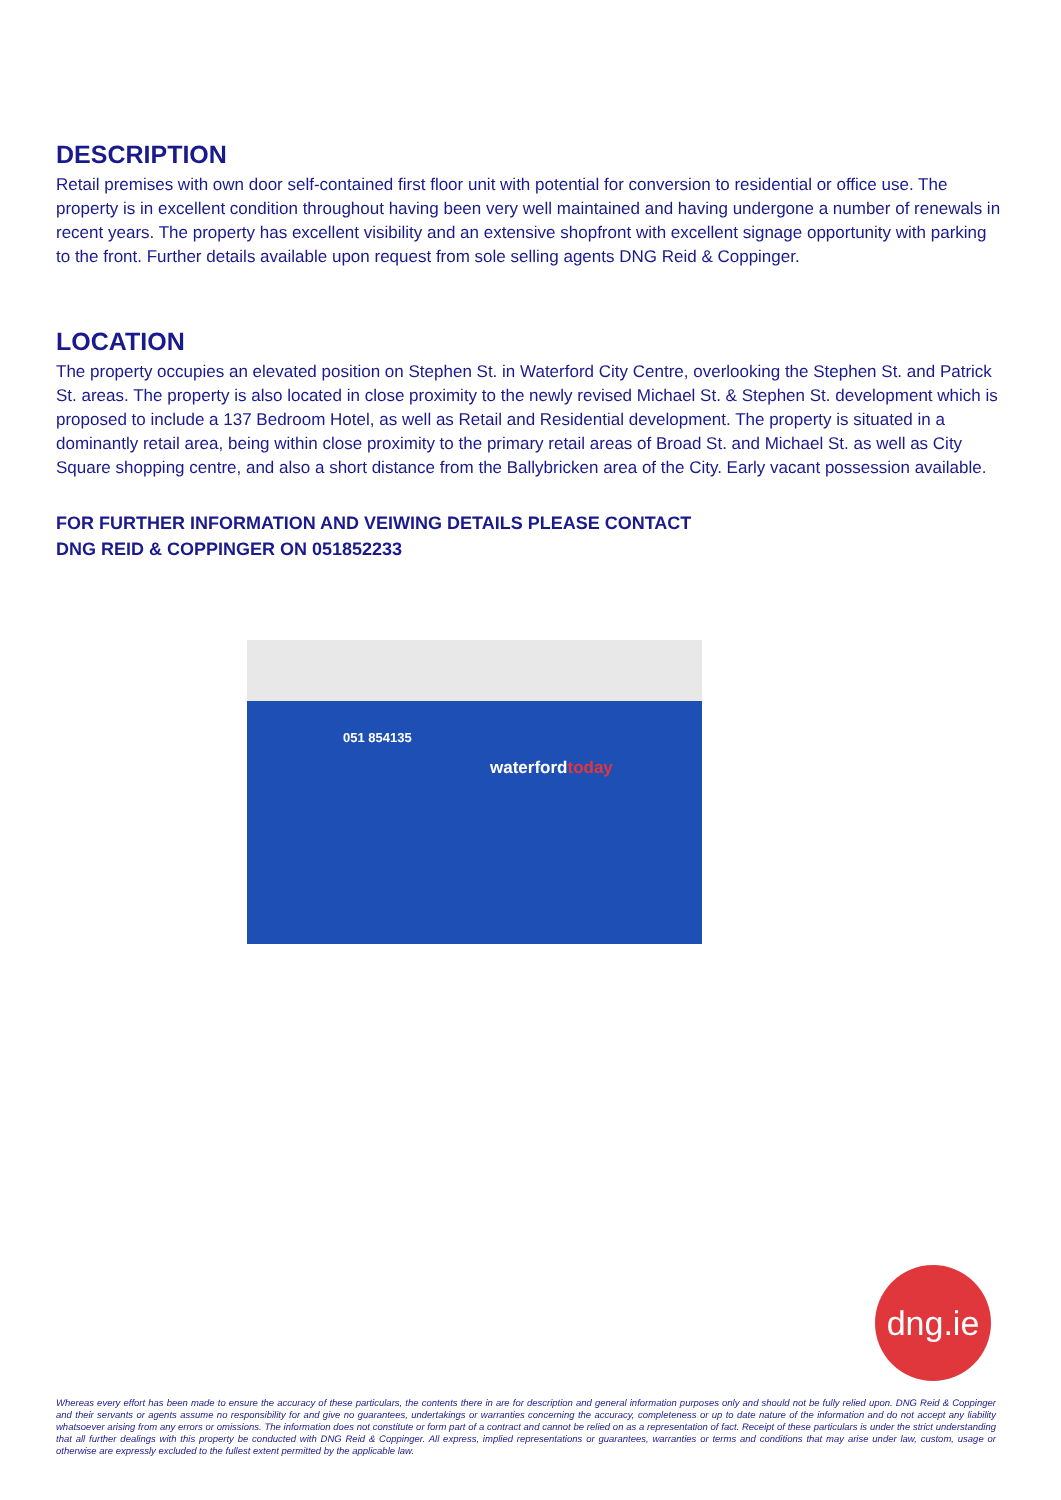DESCRIPTION
Retail premises with own door self-contained first floor unit with potential for conversion to residential or office use. The property is in excellent condition throughout having been very well maintained and having undergone a number of renewals in recent years. The property has excellent visibility and an extensive shopfront with excellent signage opportunity with parking to the front. Further details available upon request from sole selling agents DNG Reid & Coppinger.
LOCATION
The property occupies an elevated position on Stephen St. in Waterford City Centre, overlooking the Stephen St. and Patrick St. areas. The property is also located in close proximity to the newly revised Michael St. & Stephen St. development which is proposed to include a 137 Bedroom Hotel, as well as Retail and Residential development. The property is situated in a dominantly retail area, being within close proximity to the primary retail areas of Broad St. and Michael St. as well as City Square shopping centre, and also a short distance from the Ballybricken area of the City. Early vacant possession available.
FOR FURTHER INFORMATION AND VEIWING DETAILS PLEASE CONTACT
DNG REID & COPPINGER ON 051852233
051 854135
waterfordtoday
dng.ie
Whereas every effort has been made to ensure the accuracy of these particulars, the contents there in are for description and general information purposes only and should not be fully relied upon. DNG Reid & Coppinger and their servants or agents assume no responsibility for and give no guarantees, undertakings or warranties concerning the accuracy, completeness or up to date nature of the information and do not accept any liability whatsoever arising from any errors or omissions. The information does not constitute or form part of a contract and cannot be relied on as a representation of fact. Receipt of these particulars is under the strict understanding that all further dealings with this property be conducted with DNG Reid & Coppinger. All express, implied representations or guarantees, warranties or terms and conditions that may arise under law, custom, usage or otherwise are expressly excluded to the fullest extent permitted by the applicable law.